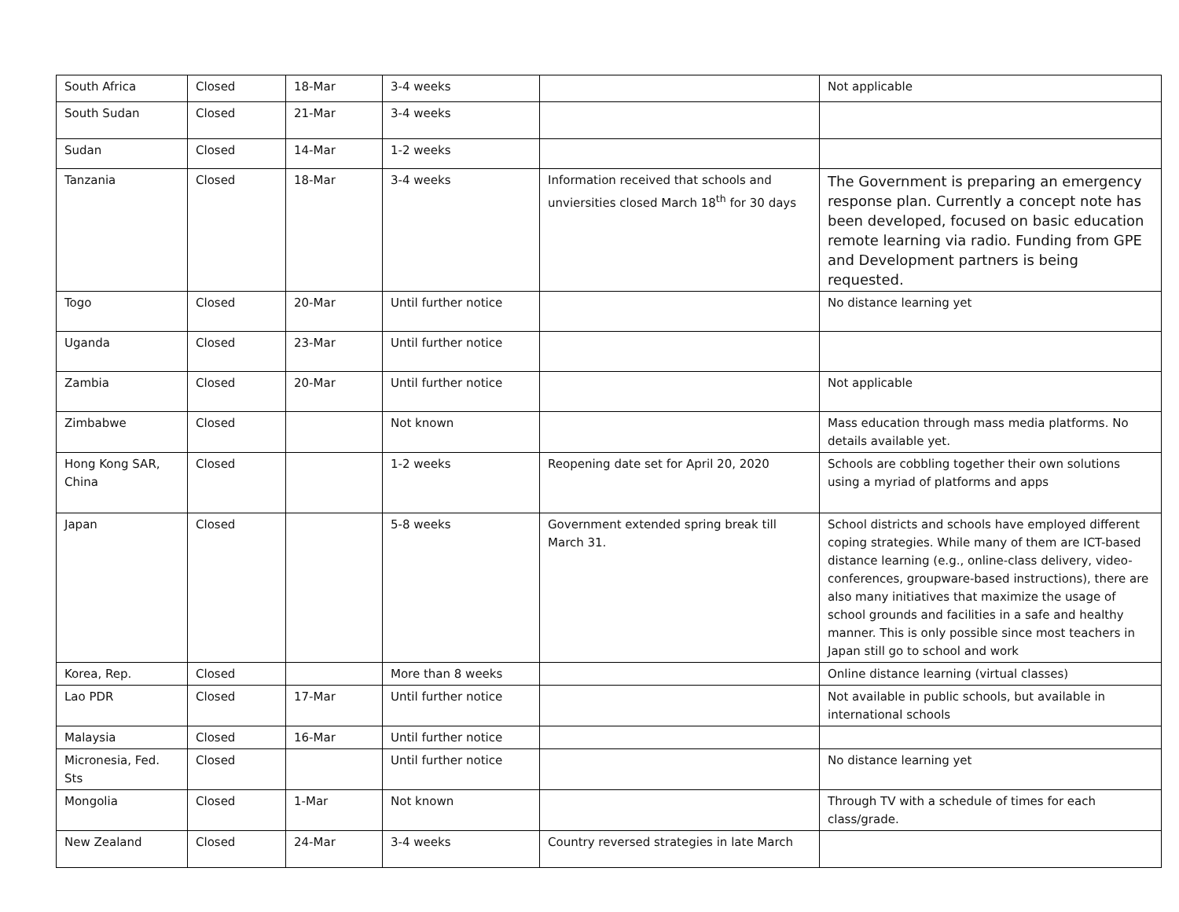| South Africa | Closed | 18-Mar | 3-4 weeks | | Not applicable |
| South Sudan | Closed | 21-Mar | 3-4 weeks | | |
| Sudan | Closed | 14-Mar | 1-2 weeks | | |
| Tanzania | Closed | 18-Mar | 3-4 weeks | Information received that schools and unviersities closed March 18<sup>th</sup> for 30 days | The Government is preparing an emergency response plan. Currently a concept note has been developed, focused on basic education remote learning via radio. Funding from GPE and Development partners is being requested. |
| Togo | Closed | 20-Mar | Until further notice | | No distance learning yet |
| Uganda | Closed | 23-Mar | Until further notice | | |
| Zambia | Closed | 20-Mar | Until further notice | | Not applicable |
| Zimbabwe | Closed | | Not known | | Mass education through mass media platforms. No details available yet. |
| Hong Kong SAR, China | Closed | | 1-2 weeks | Reopening date set for April 20, 2020 | Schools are cobbling together their own solutions using a myriad of platforms and apps |
| Japan | Closed | | 5-8 weeks | Government extended spring break till March 31. | School districts and schools have employed different coping strategies. While many of them are ICT-based distance learning (e.g., online-class delivery, video-conferences, groupware-based instructions), there are also many initiatives that maximize the usage of school grounds and facilities in a safe and healthy manner. This is only possible since most teachers in Japan still go to school and work |
| Korea, Rep. | Closed | | More than 8 weeks | | Online distance learning (virtual classes) |
| Lao PDR | Closed | 17-Mar | Until further notice | | Not available in public schools, but available in international schools |
| Malaysia | Closed | 16-Mar | Until further notice | | |
| Micronesia, Fed. Sts | Closed | | Until further notice | | No distance learning yet |
| Mongolia | Closed | 1-Mar | Not known | | Through TV with a schedule of times for each class/grade. |
| New Zealand | Closed | 24-Mar | 3-4 weeks | Country reversed strategies in late March | |